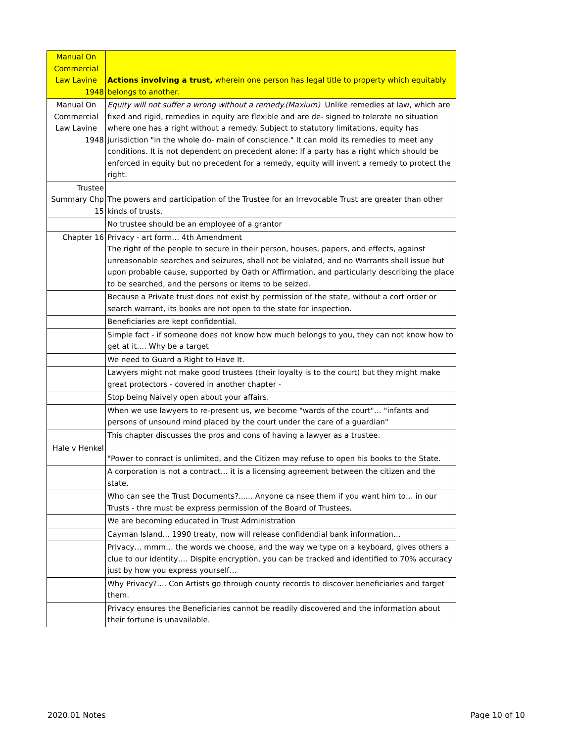| Manual On Commercial Law Lavine 1948 | Actions involving a trust, wherein one person has legal title to property which equitably belongs to another. |
| Manual On Commercial Law Lavine 1948 | Equity will not suffer a wrong without a remedy.(Maxium) Unlike remedies at law, which are fixed and rigid, remedies in equity are flexible and are de- signed to tolerate no situation where one has a right without a remedy. Subject to statutory limitations, equity has jurisdiction "in the whole do- main of conscience." It can mold its remedies to meet any conditions. It is not dependent on precedent alone: If a party has a right which should be enforced in equity but no precedent for a remedy, equity will invent a remedy to protect the right. |
| Trustee Summary Chp 15 | The powers and participation of the Trustee for an Irrevocable Trust are greater than other kinds of trusts. |
| | No trustee should be an employee of a grantor |
| Chapter 16 | Privacy - art form… 4th Amendment The right of the people to secure in their person, houses, papers, and effects, against unreasonable searches and seizures, shall not be violated, and no Warrants shall issue but upon probable cause, supported by Oath or Affirmation, and particularly describing the place to be searched, and the persons or items to be seized. |
| | Because a Private trust does not exist by permission of the state, without a cort order or search warrant, its books are not open to the state for inspection. |
| | Beneficiaries are kept confidential. |
| | Simple fact - if someone does not know how much belongs to you, they can not know how to get at it…. Why be a target |
| | We need to Guard a Right to Have It. |
| | Lawyers might not make good trustees (their loyalty is to the court) but they might make great protectors - covered in another chapter - |
| | Stop being Naively open about your affairs. |
| | When we use lawyers to re-present us, we become "wards of the court"… "infants and persons of unsound mind placed by the court under the care of a guardian" |
| | This chapter discusses the pros and cons of having a lawyer as a trustee. |
| Hale v Henkel | "Power to conract is unlimited, and the Citizen may refuse to open his books to the State. |
| | A corporation is not a contract… it is a licensing agreement between the citizen and the state. |
| | Who can see the Trust Documents?...... Anyone ca nsee them if you want him to… in our Trusts - thre must be express permission of the Board of Trustees. |
| | We are becoming educated in Trust Administration |
| | Cayman Island… 1990 treaty, now will release confidendial bank information… |
| | Privacy… mmm… the words we choose, and the way we type on a keyboard, gives others a clue to our identity…. Dispite encryption, you can be tracked and identified to 70% accuracy just by how you express yourself… |
| | Why Privacy?.... Con Artists go through county records to discover beneficiaries and target them. |
| | Privacy ensures the Beneficiaries cannot be readily discovered and the information about their fortune is unavailable. |
2020.01 Notes Page 10 of 10